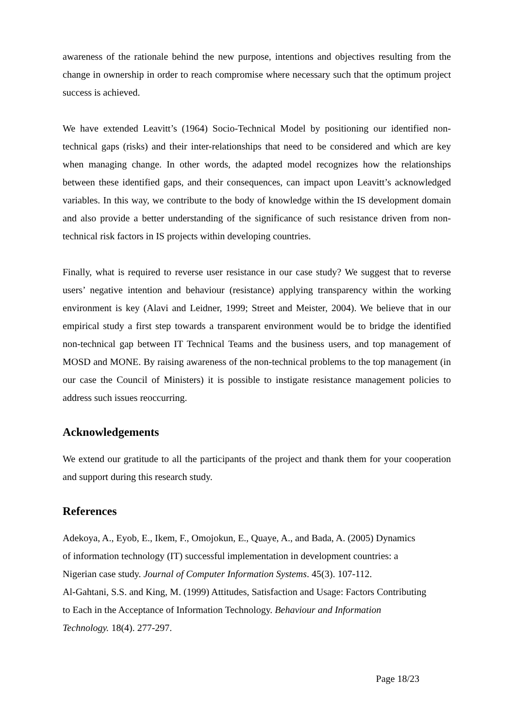awareness of the rationale behind the new purpose, intentions and objectives resulting from the change in ownership in order to reach compromise where necessary such that the optimum project success is achieved.
We have extended Leavitt’s (1964) Socio-Technical Model by positioning our identified non-technical gaps (risks) and their inter-relationships that need to be considered and which are key when managing change. In other words, the adapted model recognizes how the relationships between these identified gaps, and their consequences, can impact upon Leavitt’s acknowledged variables. In this way, we contribute to the body of knowledge within the IS development domain and also provide a better understanding of the significance of such resistance driven from non-technical risk factors in IS projects within developing countries.
Finally, what is required to reverse user resistance in our case study? We suggest that to reverse users’ negative intention and behaviour (resistance) applying transparency within the working environment is key (Alavi and Leidner, 1999; Street and Meister, 2004). We believe that in our empirical study a first step towards a transparent environment would be to bridge the identified non-technical gap between IT Technical Teams and the business users, and top management of MOSD and MONE. By raising awareness of the non-technical problems to the top management (in our case the Council of Ministers) it is possible to instigate resistance management policies to address such issues reoccurring.
Acknowledgements
We extend our gratitude to all the participants of the project and thank them for your cooperation and support during this research study.
References
Adekoya, A., Eyob, E., Ikem, F., Omojokun, E., Quaye, A., and Bada, A. (2005) Dynamics
of information technology (IT) successful implementation in development countries: a
Nigerian case study. Journal of Computer Information Systems. 45(3). 107-112.
Al-Gahtani, S.S. and King, M. (1999) Attitudes, Satisfaction and Usage: Factors Contributing
to Each in the Acceptance of Information Technology. Behaviour and Information
Technology. 18(4). 277-297.
Page 18/23